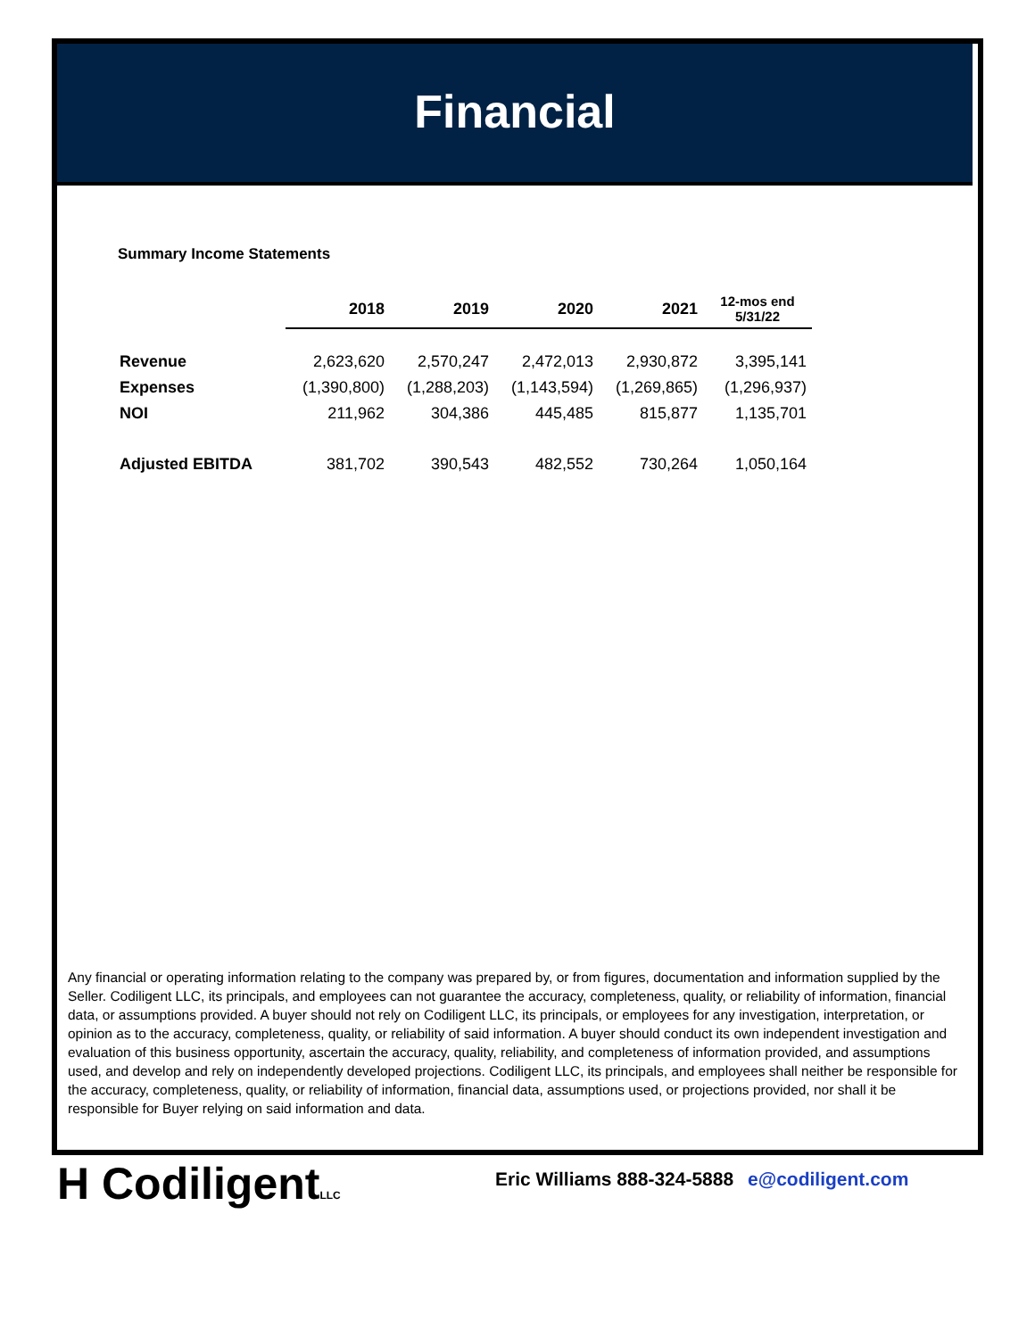Financial
Summary Income Statements
| | 2018 | 2019 | 2020 | 2021 | 12-mos end 5/31/22 |
| --- | --- | --- | --- | --- | --- |
| Revenue | 2,623,620 | 2,570,247 | 2,472,013 | 2,930,872 | 3,395,141 |
| Expenses | (1,390,800) | (1,288,203) | (1,143,594) | (1,269,865) | (1,296,937) |
| NOI | 211,962 | 304,386 | 445,485 | 815,877 | 1,135,701 |
| Adjusted EBITDA | 381,702 | 390,543 | 482,552 | 730,264 | 1,050,164 |
Any financial or operating information relating to the company was prepared by, or from figures, documentation and information supplied by the Seller. Codiligent LLC, its principals, and employees can not guarantee the accuracy, completeness, quality, or reliability of information, financial data, or assumptions provided. A buyer should not rely on Codiligent LLC, its principals, or employees for any investigation, interpretation, or opinion as to the accuracy, completeness, quality, or reliability of said information. A buyer should conduct its own independent investigation and evaluation of this business opportunity, ascertain the accuracy, quality, reliability, and completeness of information provided, and assumptions used, and develop and rely on independently developed projections. Codiligent LLC, its principals, and employees shall neither be responsible for the accuracy, completeness, quality, or reliability of information, financial data, assumptions used, or projections provided, nor shall it be responsible for Buyer relying on said information and data.
H CodiligentLLC
Eric Williams 888-324-5888 e@codiligent.com